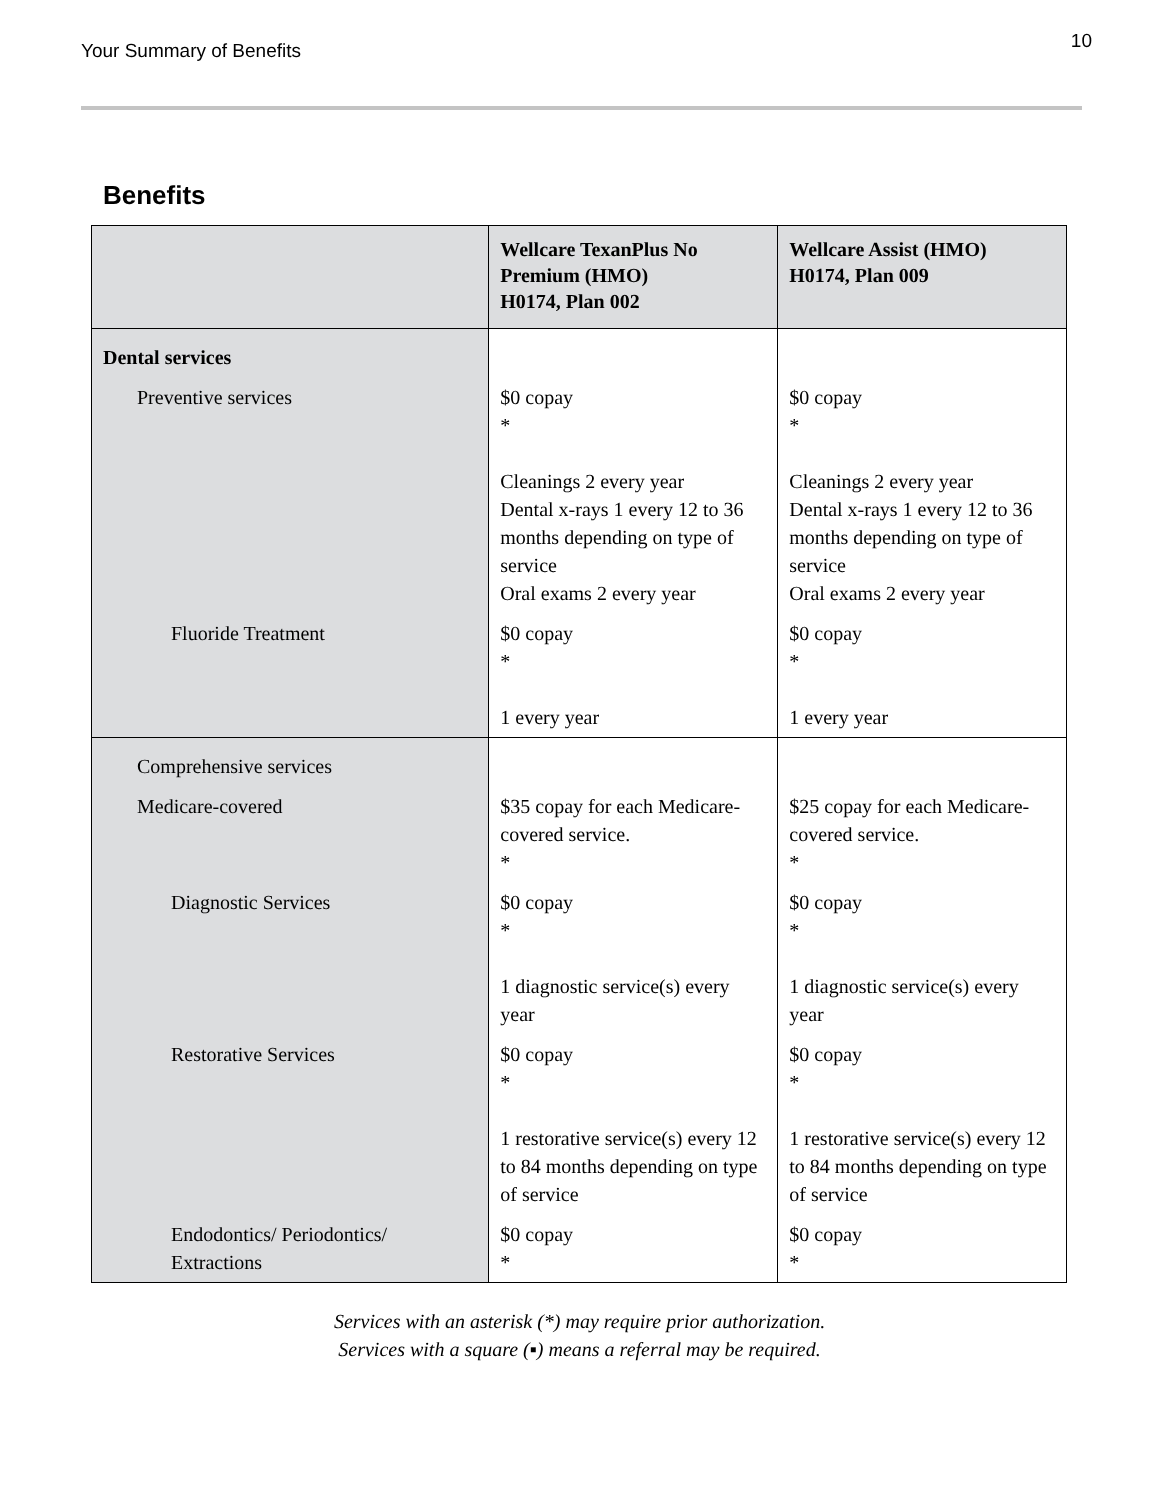Your Summary of Benefits 10
Benefits
| | Wellcare TexanPlus No Premium (HMO) H0174, Plan 002 | Wellcare Assist (HMO) H0174, Plan 009 |
| --- | --- | --- |
| Dental services | | |
| Preventive services | $0 copay * Cleanings 2 every year Dental x-rays 1 every 12 to 36 months depending on type of service Oral exams 2 every year | $0 copay * Cleanings 2 every year Dental x-rays 1 every 12 to 36 months depending on type of service Oral exams 2 every year |
| Fluoride Treatment | $0 copay * 1 every year | $0 copay * 1 every year |
| Comprehensive services | | |
| Medicare-covered | $35 copay for each Medicare-covered service. * | $25 copay for each Medicare-covered service. * |
| Diagnostic Services | $0 copay * 1 diagnostic service(s) every year | $0 copay * 1 diagnostic service(s) every year |
| Restorative Services | $0 copay * 1 restorative service(s) every 12 to 84 months depending on type of service | $0 copay * 1 restorative service(s) every 12 to 84 months depending on type of service |
| Endodontics/ Periodontics/ Extractions | $0 copay * | $0 copay * |
Services with an asterisk (*) may require prior authorization.
Services with a square (▪) means a referral may be required.